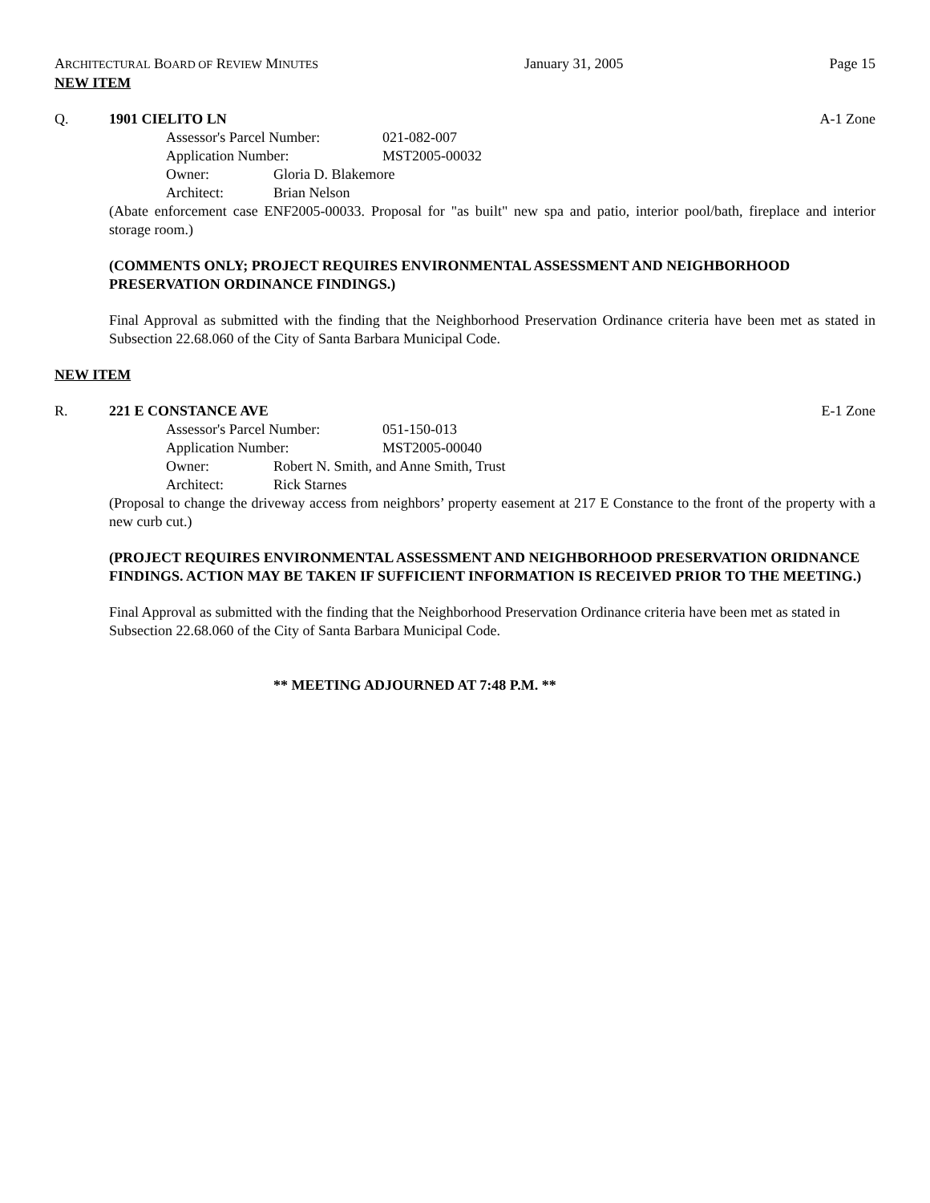ARCHITECTURAL BOARD OF REVIEW MINUTES January 31, 2005 Page 15
NEW ITEM
Q. 1901 CIELITO LN A-1 Zone
Assessor's Parcel Number: 021-082-007
Application Number: MST2005-00032
Owner: Gloria D. Blakemore
Architect: Brian Nelson
(Abate enforcement case ENF2005-00033. Proposal for "as built" new spa and patio, interior pool/bath, fireplace and interior storage room.)
(COMMENTS ONLY; PROJECT REQUIRES ENVIRONMENTAL ASSESSMENT AND NEIGHBORHOOD PRESERVATION ORDINANCE FINDINGS.)
Final Approval as submitted with the finding that the Neighborhood Preservation Ordinance criteria have been met as stated in Subsection 22.68.060 of the City of Santa Barbara Municipal Code.
NEW ITEM
R. 221 E CONSTANCE AVE E-1 Zone
Assessor's Parcel Number: 051-150-013
Application Number: MST2005-00040
Owner: Robert N. Smith, and Anne Smith, Trust
Architect: Rick Starnes
(Proposal to change the driveway access from neighbors’ property easement at 217 E Constance to the front of the property with a new curb cut.)
(PROJECT REQUIRES ENVIRONMENTAL ASSESSMENT AND NEIGHBORHOOD PRESERVATION ORIDNANCE FINDINGS. ACTION MAY BE TAKEN IF SUFFICIENT INFORMATION IS RECEIVED PRIOR TO THE MEETING.)
Final Approval as submitted with the finding that the Neighborhood Preservation Ordinance criteria have been met as stated in Subsection 22.68.060 of the City of Santa Barbara Municipal Code.
** MEETING ADJOURNED AT 7:48 P.M. **